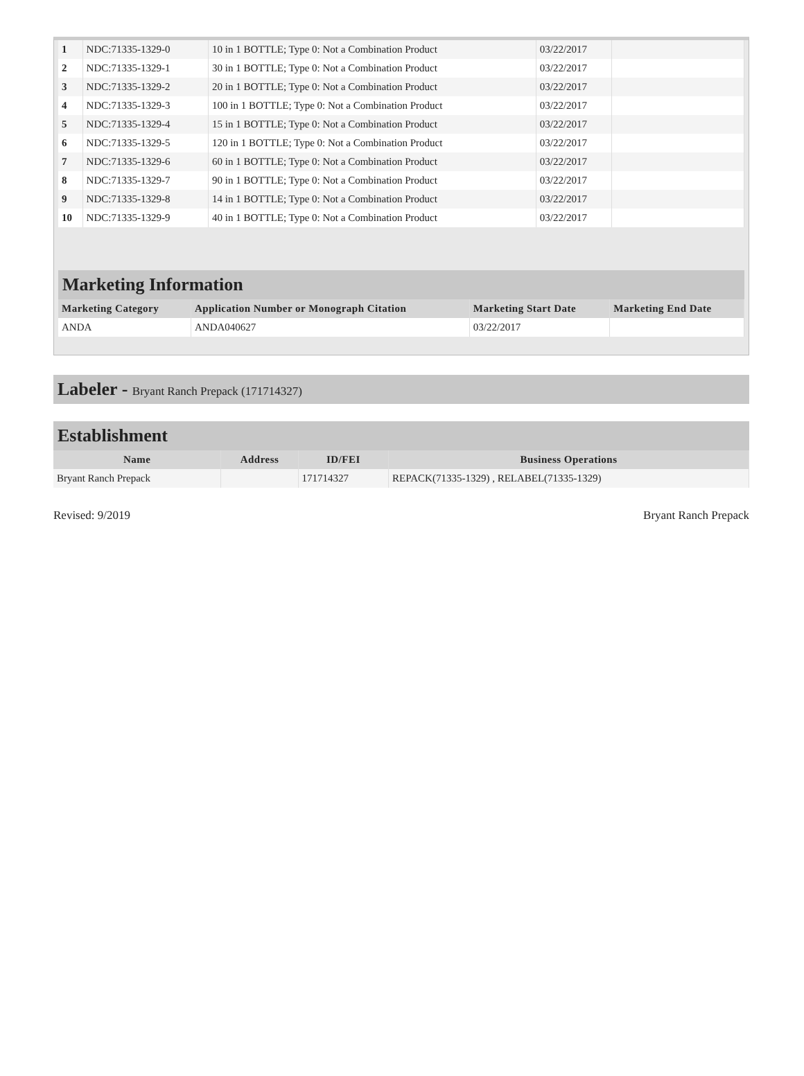| 1 | NDC:71335-1329-0 | 10 in 1 BOTTLE; Type 0: Not a Combination Product | 03/22/2017 | |
| 2 | NDC:71335-1329-1 | 30 in 1 BOTTLE; Type 0: Not a Combination Product | 03/22/2017 | |
| 3 | NDC:71335-1329-2 | 20 in 1 BOTTLE; Type 0: Not a Combination Product | 03/22/2017 | |
| 4 | NDC:71335-1329-3 | 100 in 1 BOTTLE; Type 0: Not a Combination Product | 03/22/2017 | |
| 5 | NDC:71335-1329-4 | 15 in 1 BOTTLE; Type 0: Not a Combination Product | 03/22/2017 | |
| 6 | NDC:71335-1329-5 | 120 in 1 BOTTLE; Type 0: Not a Combination Product | 03/22/2017 | |
| 7 | NDC:71335-1329-6 | 60 in 1 BOTTLE; Type 0: Not a Combination Product | 03/22/2017 | |
| 8 | NDC:71335-1329-7 | 90 in 1 BOTTLE; Type 0: Not a Combination Product | 03/22/2017 | |
| 9 | NDC:71335-1329-8 | 14 in 1 BOTTLE; Type 0: Not a Combination Product | 03/22/2017 | |
| 10 | NDC:71335-1329-9 | 40 in 1 BOTTLE; Type 0: Not a Combination Product | 03/22/2017 | |
Marketing Information
| Marketing Category | Application Number or Monograph Citation | Marketing Start Date | Marketing End Date |
| --- | --- | --- | --- |
| ANDA | ANDA040627 | 03/22/2017 | |
Labeler - Bryant Ranch Prepack (171714327)
Establishment
| Name | Address | ID/FEI | Business Operations |
| --- | --- | --- | --- |
| Bryant Ranch Prepack | | 171714327 | REPACK(71335-1329) , RELABEL(71335-1329) |
Revised: 9/2019 Bryant Ranch Prepack